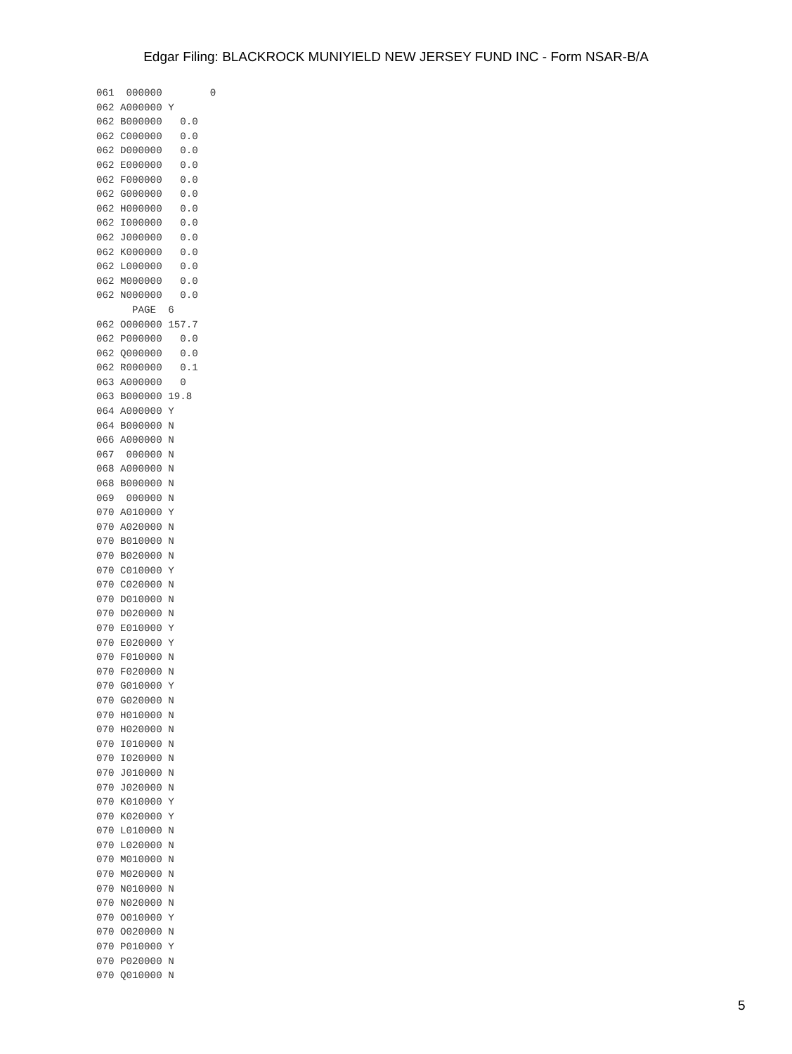Edgar Filing: BLACKROCK MUNIYIELD NEW JERSEY FUND INC - Form NSAR-B/A
061  000000        0
062 A000000 Y
062 B000000   0.0
062 C000000   0.0
062 D000000   0.0
062 E000000   0.0
062 F000000   0.0
062 G000000   0.0
062 H000000   0.0
062 I000000   0.0
062 J000000   0.0
062 K000000   0.0
062 L000000   0.0
062 M000000   0.0
062 N000000   0.0
      PAGE  6
062 O000000 157.7
062 P000000   0.0
062 Q000000   0.0
062 R000000   0.1
063 A000000   0
063 B000000 19.8
064 A000000 Y
064 B000000 N
066 A000000 N
067  000000 N
068 A000000 N
068 B000000 N
069  000000 N
070 A010000 Y
070 A020000 N
070 B010000 N
070 B020000 N
070 C010000 Y
070 C020000 N
070 D010000 N
070 D020000 N
070 E010000 Y
070 E020000 Y
070 F010000 N
070 F020000 N
070 G010000 Y
070 G020000 N
070 H010000 N
070 H020000 N
070 I010000 N
070 I020000 N
070 J010000 N
070 J020000 N
070 K010000 Y
070 K020000 Y
070 L010000 N
070 L020000 N
070 M010000 N
070 M020000 N
070 N010000 N
070 N020000 N
070 O010000 Y
070 O020000 N
070 P010000 Y
070 P020000 N
070 Q010000 N
5